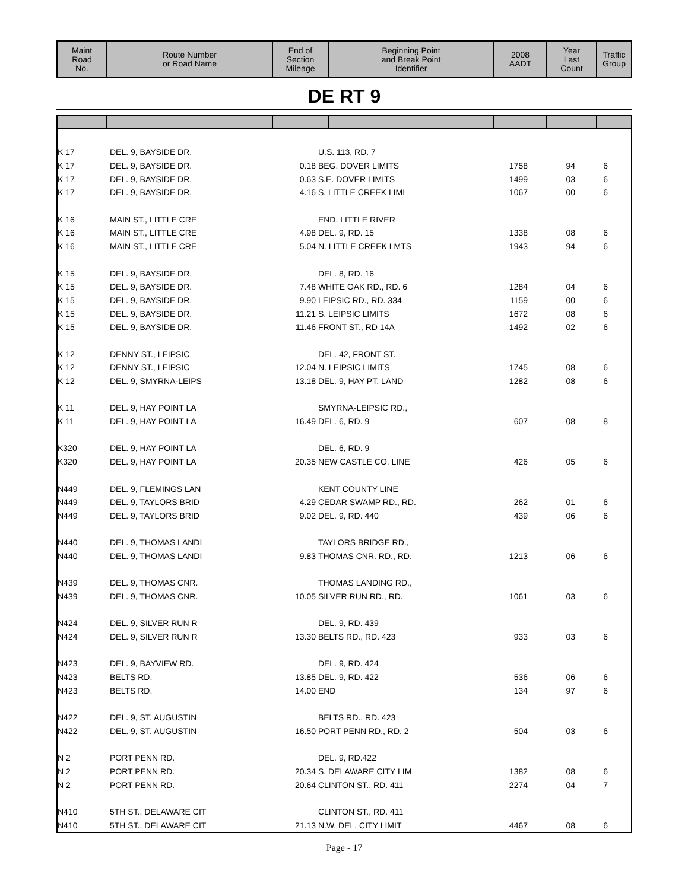| Maint Road No. | Route Number or Road Name | End of Section Mileage | Beginning Point and Break Point Identifier | 2008 AADT | Year Last Count | Traffic Group |
| --- | --- | --- | --- | --- | --- | --- |
DE RT 9
| K 17 | DEL. 9, BAYSIDE DR. | | U.S. 113, RD. 7 | | | |
| K 17 | DEL. 9, BAYSIDE DR. | 0.18 | BEG. DOVER LIMITS | 1758 | 94 | 6 |
| K 17 | DEL. 9, BAYSIDE DR. | 0.63 | S.E. DOVER LIMITS | 1499 | 03 | 6 |
| K 17 | DEL. 9, BAYSIDE DR. | 4.16 | S. LITTLE CREEK LIMI | 1067 | 00 | 6 |
| K 16 | MAIN ST., LITTLE CRE | | END. LITTLE RIVER | | | |
| K 16 | MAIN ST., LITTLE CRE | 4.98 | DEL. 9, RD. 15 | 1338 | 08 | 6 |
| K 16 | MAIN ST., LITTLE CRE | 5.04 | N. LITTLE CREEK LMTS | 1943 | 94 | 6 |
| K 15 | DEL. 9, BAYSIDE DR. | | DEL. 8, RD. 16 | | | |
| K 15 | DEL. 9, BAYSIDE DR. | 7.48 | WHITE OAK RD., RD. 6 | 1284 | 04 | 6 |
| K 15 | DEL. 9, BAYSIDE DR. | 9.90 | LEIPSIC RD., RD. 334 | 1159 | 00 | 6 |
| K 15 | DEL. 9, BAYSIDE DR. | 11.21 | S. LEIPSIC LIMITS | 1672 | 08 | 6 |
| K 15 | DEL. 9, BAYSIDE DR. | 11.46 | FRONT ST., RD 14A | 1492 | 02 | 6 |
| K 12 | DENNY ST., LEIPSIC | | DEL. 42, FRONT ST. | | | |
| K 12 | DENNY ST., LEIPSIC | 12.04 | N. LEIPSIC LIMITS | 1745 | 08 | 6 |
| K 12 | DEL. 9, SMYRNA-LEIPS | 13.18 | DEL. 9, HAY PT. LAND | 1282 | 08 | 6 |
| K 11 | DEL. 9, HAY POINT LA | | SMYRNA-LEIPSIC RD., | | | |
| K 11 | DEL. 9, HAY POINT LA | 16.49 | DEL. 6, RD. 9 | 607 | 08 | 8 |
| K320 | DEL. 9, HAY POINT LA | | DEL. 6, RD. 9 | | | |
| K320 | DEL. 9, HAY POINT LA | 20.35 | NEW CASTLE CO. LINE | 426 | 05 | 6 |
| N449 | DEL. 9, FLEMINGS LAN | | KENT COUNTY LINE | | | |
| N449 | DEL. 9, TAYLORS BRID | 4.29 | CEDAR SWAMP RD., RD. | 262 | 01 | 6 |
| N449 | DEL. 9, TAYLORS BRID | 9.02 | DEL. 9, RD. 440 | 439 | 06 | 6 |
| N440 | DEL. 9, THOMAS LANDI | | TAYLORS BRIDGE RD., | | | |
| N440 | DEL. 9, THOMAS LANDI | 9.83 | THOMAS CNR. RD., RD. | 1213 | 06 | 6 |
| N439 | DEL. 9, THOMAS CNR. | | THOMAS LANDING RD., | | | |
| N439 | DEL. 9, THOMAS CNR. | 10.05 | SILVER RUN RD., RD. | 1061 | 03 | 6 |
| N424 | DEL. 9, SILVER RUN R | | DEL. 9, RD. 439 | | | |
| N424 | DEL. 9, SILVER RUN R | 13.30 | BELTS RD., RD. 423 | 933 | 03 | 6 |
| N423 | DEL. 9, BAYVIEW RD. | | DEL. 9, RD. 424 | | | |
| N423 | BELTS RD. | 13.85 | DEL. 9, RD. 422 | 536 | 06 | 6 |
| N423 | BELTS RD. | 14.00 | END | 134 | 97 | 6 |
| N422 | DEL. 9, ST. AUGUSTIN | | BELTS RD., RD. 423 | | | |
| N422 | DEL. 9, ST. AUGUSTIN | 16.50 | PORT PENN RD., RD. 2 | 504 | 03 | 6 |
| N 2 | PORT PENN RD. | | DEL. 9, RD.422 | | | |
| N 2 | PORT PENN RD. | 20.34 | S. DELAWARE CITY LIM | 1382 | 08 | 6 |
| N 2 | PORT PENN RD. | 20.64 | CLINTON ST., RD. 411 | 2274 | 04 | 7 |
| N410 | 5TH ST., DELAWARE CIT | | CLINTON ST., RD. 411 | | | |
| N410 | 5TH ST., DELAWARE CIT | 21.13 | N.W. DEL. CITY LIMIT | 4467 | 08 | 6 |
Page - 17